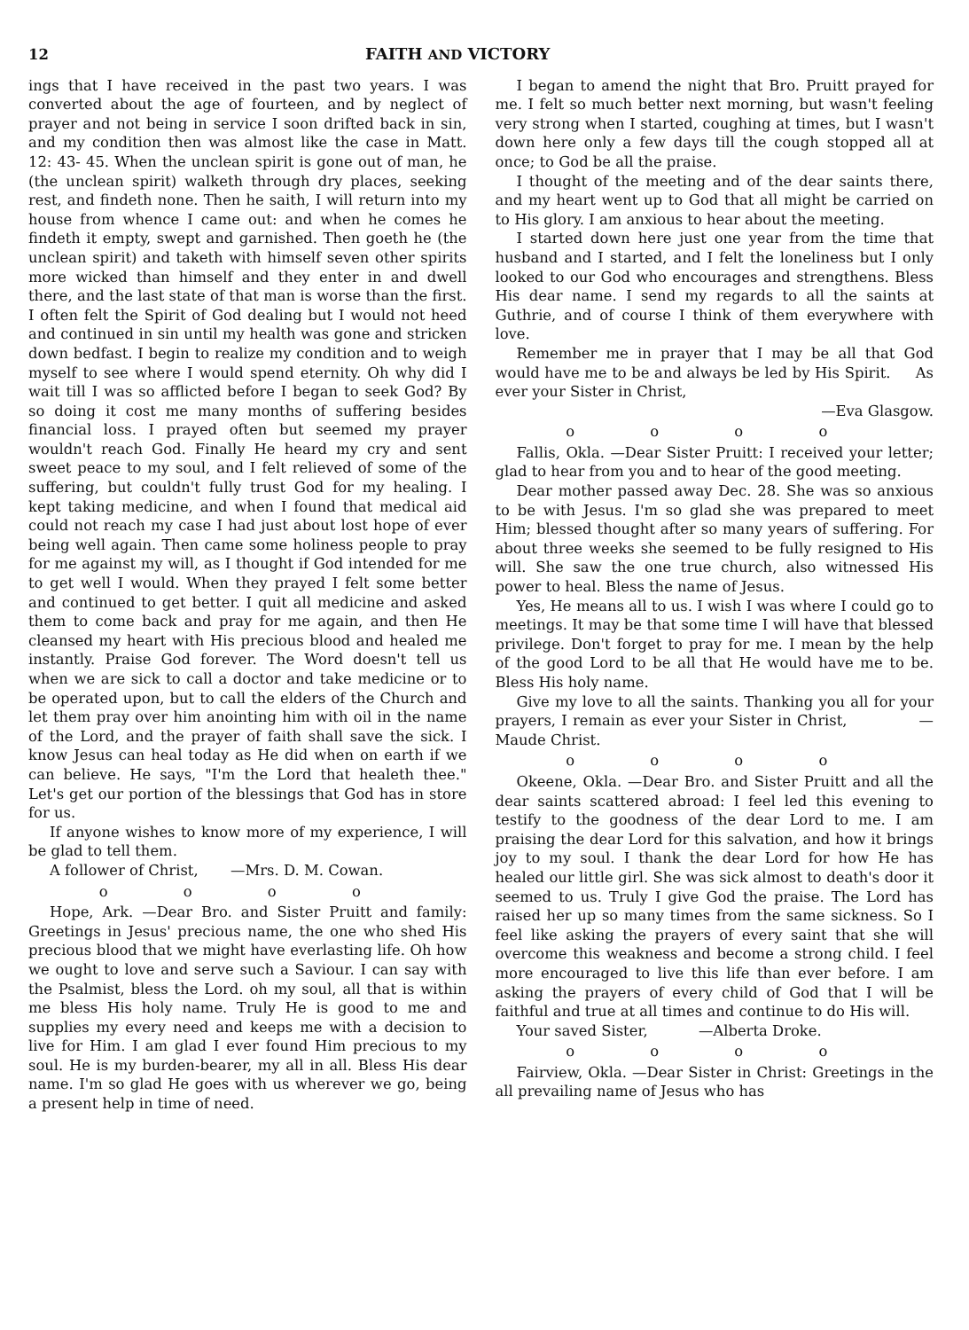12 FAITH AND VICTORY
ings that I have received in the past two years. I was converted about the age of fourteen, and by neglect of prayer and not being in service I soon drifted back in sin, and my condition then was almost like the case in Matt. 12: 43- 45. When the unclean spirit is gone out of man, he (the unclean spirit) walketh through dry places, seeking rest, and findeth none. Then he saith, I will return into my house from whence I came out: and when he comes he findeth it empty, swept and garnished. Then goeth he (the unclean spirit) and taketh with himself seven other spirits more wicked than himself and they enter in and dwell there, and the last state of that man is worse than the first. I often felt the Spirit of God dealing but I would not heed and continued in sin until my health was gone and stricken down bedfast. I begin to realize my condition and to weigh myself to see where I would spend eternity. Oh why did I wait till I was so afflicted before I began to seek God? By so doing it cost me many months of suffering besides financial loss. I prayed often but seemed my prayer wouldn't reach God. Finally He heard my cry and sent sweet peace to my soul, and I felt relieved of some of the suffering, but couldn't fully trust God for my healing. I kept taking medicine, and when I found that medical aid could not reach my case I had just about lost hope of ever being well again. Then came some holiness people to pray for me against my will, as I thought if God intended for me to get well I would. When they prayed I felt some better and continued to get better. I quit all medicine and asked them to come back and pray for me again, and then He cleansed my heart with His precious blood and healed me instantly. Praise God forever. The Word doesn't tell us when we are sick to call a doctor and take medicine or to be operated upon, but to call the elders of the Church and let them pray over him anointing him with oil in the name of the Lord, and the prayer of faith shall save the sick. I know Jesus can heal today as He did when on earth if we can believe. He says, "I'm the Lord that healeth thee." Let's get our portion of the blessings that God has in store for us.
If anyone wishes to know more of my experience, I will be glad to tell them.
A follower of Christ, —Mrs. D. M. Cowan.
o o o o
Hope, Ark. —Dear Bro. and Sister Pruitt and family: Greetings in Jesus' precious name, the one who shed His precious blood that we might have everlasting life. Oh how we ought to love and serve such a Saviour. I can say with the Psalmist, bless the Lord. oh my soul, all that is within me bless His holy name. Truly He is good to me and supplies my every need and keeps me with a decision to live for Him. I am glad I ever found Him precious to my soul. He is my burden-bearer, my all in all. Bless His dear name. I'm so glad He goes with us wherever we go, being a present help in time of need.
I began to amend the night that Bro. Pruitt prayed for me. I felt so much better next morning, but wasn't feeling very strong when I started, coughing at times, but I wasn't down here only a few days till the cough stopped all at once; to God be all the praise.
I thought of the meeting and of the dear saints there, and my heart went up to God that all might be carried on to His glory. I am anxious to hear about the meeting.
I started down here just one year from the time that husband and I started, and I felt the loneliness but I only looked to our God who encourages and strengthens. Bless His dear name. I send my regards to all the saints at Guthrie, and of course I think of them everywhere with love.
Remember me in prayer that I may be all that God would have me to be and always be led by His Spirit. As ever your Sister in Christ,
—Eva Glasgow.
o o o o
Fallis, Okla. —Dear Sister Pruitt: I received your letter; glad to hear from you and to hear of the good meeting.
Dear mother passed away Dec. 28. She was so anxious to be with Jesus. I'm so glad she was prepared to meet Him; blessed thought after so many years of suffering. For about three weeks she seemed to be fully resigned to His will. She saw the one true church, also witnessed His power to heal. Bless the name of Jesus.
Yes, He means all to us. I wish I was where I could go to meetings. It may be that some time I will have that blessed privilege. Don't forget to pray for me. I mean by the help of the good Lord to be all that He would have me to be. Bless His holy name.
Give my love to all the saints. Thanking you all for your prayers, I remain as ever your Sister in Christ, —Maude Christ.
o o o o
Okeene, Okla. —Dear Bro. and Sister Pruitt and all the dear saints scattered abroad: I feel led this evening to testify to the goodness of the dear Lord to me. I am praising the dear Lord for this salvation, and how it brings joy to my soul. I thank the dear Lord for how He has healed our little girl. She was sick almost to death's door it seemed to us. Truly I give God the praise. The Lord has raised her up so many times from the same sickness. So I feel like asking the prayers of every saint that she will overcome this weakness and become a strong child. I feel more encouraged to live this life than ever before. I am asking the prayers of every child of God that I will be faithful and true at all times and continue to do His will.
Your saved Sister, —Alberta Droke.
o o o o
Fairview, Okla. —Dear Sister in Christ: Greetings in the all prevailing name of Jesus who has